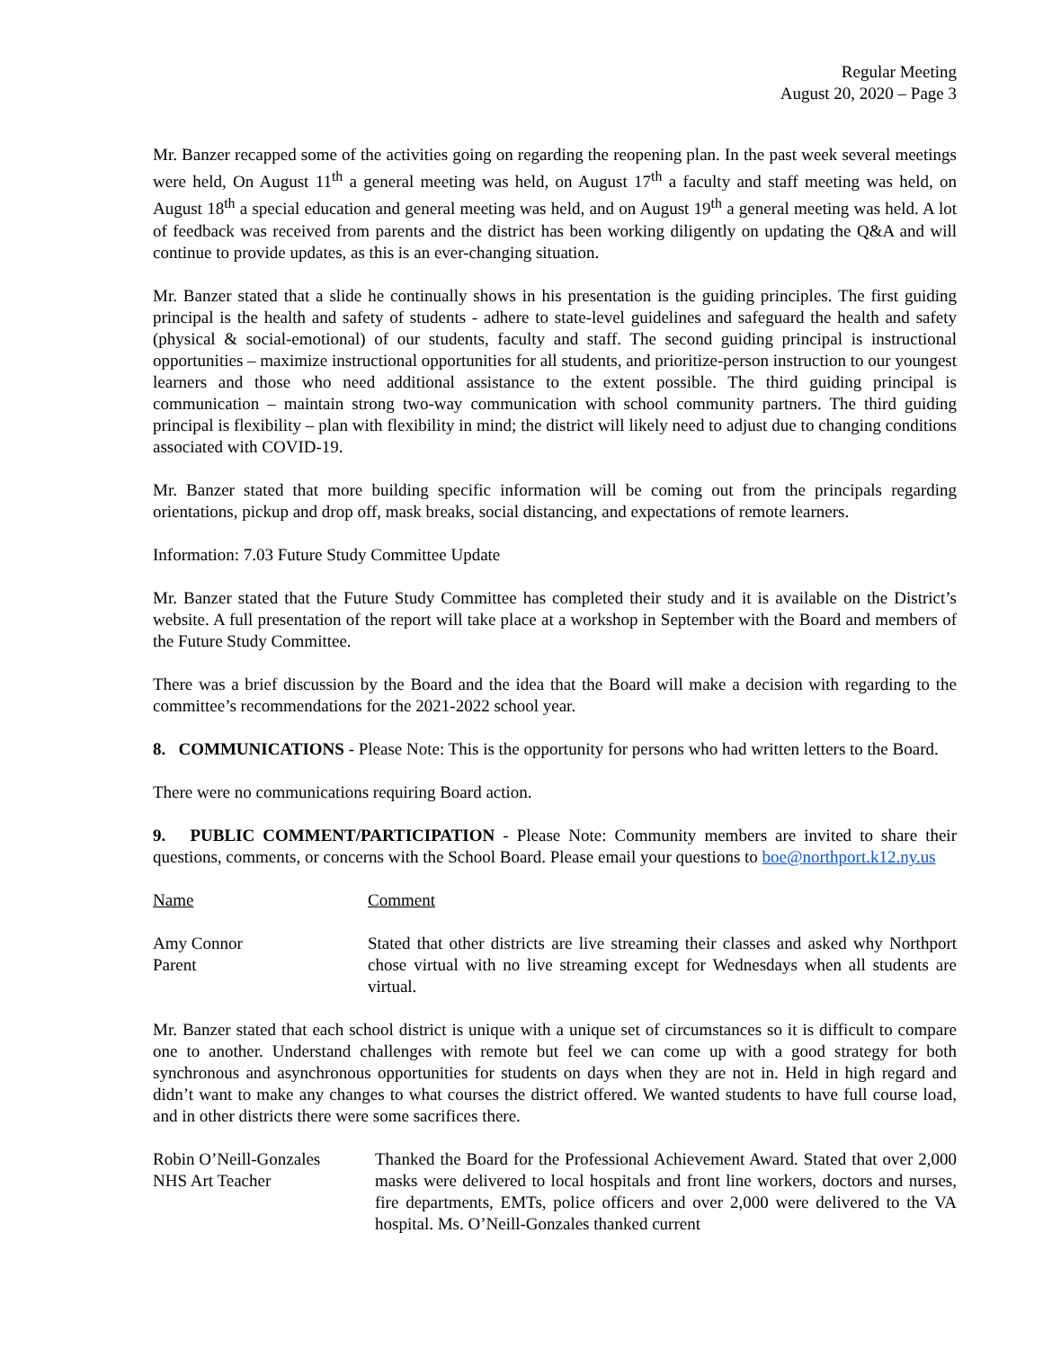Regular Meeting
August 20, 2020 – Page 3
Mr. Banzer recapped some of the activities going on regarding the reopening plan. In the past week several meetings were held, On August 11<sup>th</sup> a general meeting was held, on August 17<sup>th</sup> a faculty and staff meeting was held, on August 18<sup>th</sup> a special education and general meeting was held, and on August 19<sup>th</sup> a general meeting was held. A lot of feedback was received from parents and the district has been working diligently on updating the Q&A and will continue to provide updates, as this is an ever-changing situation.
Mr. Banzer stated that a slide he continually shows in his presentation is the guiding principles. The first guiding principal is the health and safety of students - adhere to state-level guidelines and safeguard the health and safety (physical & social-emotional) of our students, faculty and staff. The second guiding principal is instructional opportunities – maximize instructional opportunities for all students, and prioritize-person instruction to our youngest learners and those who need additional assistance to the extent possible. The third guiding principal is communication – maintain strong two-way communication with school community partners. The third guiding principal is flexibility – plan with flexibility in mind; the district will likely need to adjust due to changing conditions associated with COVID-19.
Mr. Banzer stated that more building specific information will be coming out from the principals regarding orientations, pickup and drop off, mask breaks, social distancing, and expectations of remote learners.
Information: 7.03 Future Study Committee Update
Mr. Banzer stated that the Future Study Committee has completed their study and it is available on the District’s website. A full presentation of the report will take place at a workshop in September with the Board and members of the Future Study Committee.
There was a brief discussion by the Board and the idea that the Board will make a decision with regarding to the committee’s recommendations for the 2021-2022 school year.
8. COMMUNICATIONS - Please Note: This is the opportunity for persons who had written letters to the Board.
There were no communications requiring Board action.
9. PUBLIC COMMENT/PARTICIPATION - Please Note: Community members are invited to share their questions, comments, or concerns with the School Board. Please email your questions to boe@northport.k12.ny.us
Name Comment
Amy Connor
Parent
Stated that other districts are live streaming their classes and asked why Northport chose virtual with no live streaming except for Wednesdays when all students are virtual.
Mr. Banzer stated that each school district is unique with a unique set of circumstances so it is difficult to compare one to another. Understand challenges with remote but feel we can come up with a good strategy for both synchronous and asynchronous opportunities for students on days when they are not in. Held in high regard and didn’t want to make any changes to what courses the district offered. We wanted students to have full course load, and in other districts there were some sacrifices there.
Robin O’Neill-Gonzales
NHS Art Teacher
Thanked the Board for the Professional Achievement Award. Stated that over 2,000 masks were delivered to local hospitals and front line workers, doctors and nurses, fire departments, EMTs, police officers and over 2,000 were delivered to the VA hospital. Ms. O’Neill-Gonzales thanked current